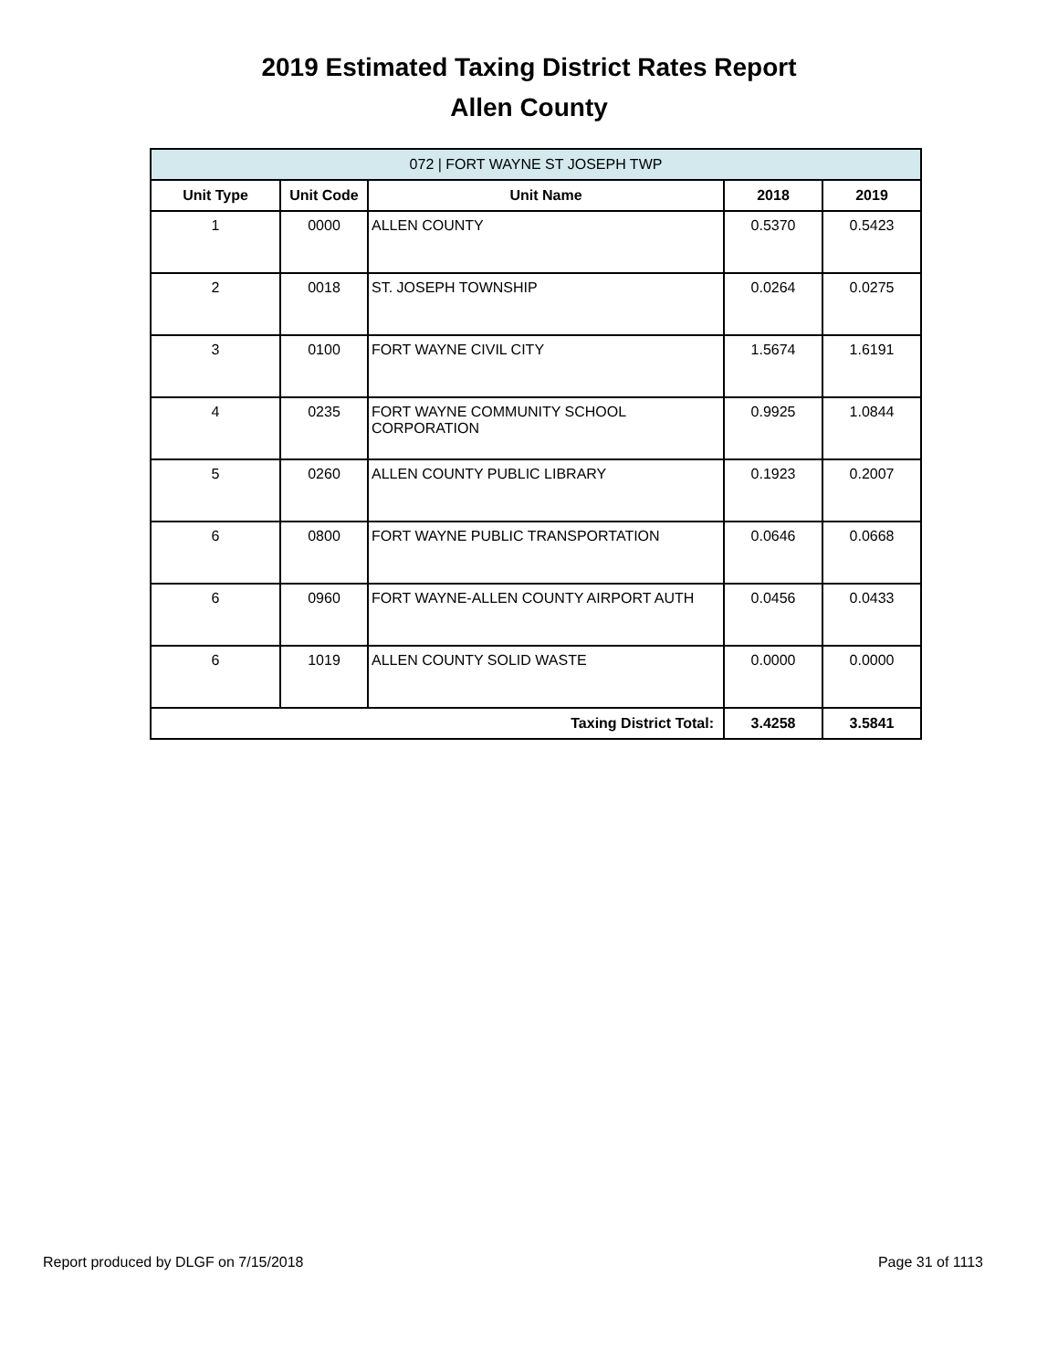2019 Estimated Taxing District Rates Report
Allen County
| 072 / FORT WAYNE ST JOSEPH TWP | | | | |
| --- | --- | --- | --- | --- |
| Unit Type | Unit Code | Unit Name | 2018 | 2019 |
| 1 | 0000 | ALLEN COUNTY | 0.5370 | 0.5423 |
| 2 | 0018 | ST. JOSEPH TOWNSHIP | 0.0264 | 0.0275 |
| 3 | 0100 | FORT WAYNE CIVIL CITY | 1.5674 | 1.6191 |
| 4 | 0235 | FORT WAYNE COMMUNITY SCHOOL CORPORATION | 0.9925 | 1.0844 |
| 5 | 0260 | ALLEN COUNTY PUBLIC LIBRARY | 0.1923 | 0.2007 |
| 6 | 0800 | FORT WAYNE PUBLIC TRANSPORTATION | 0.0646 | 0.0668 |
| 6 | 0960 | FORT WAYNE-ALLEN COUNTY AIRPORT AUTH | 0.0456 | 0.0433 |
| 6 | 1019 | ALLEN COUNTY SOLID WASTE | 0.0000 | 0.0000 |
| Taxing District Total: | | | 3.4258 | 3.5841 |
Report produced by DLGF on 7/15/2018 Page 31 of 1113